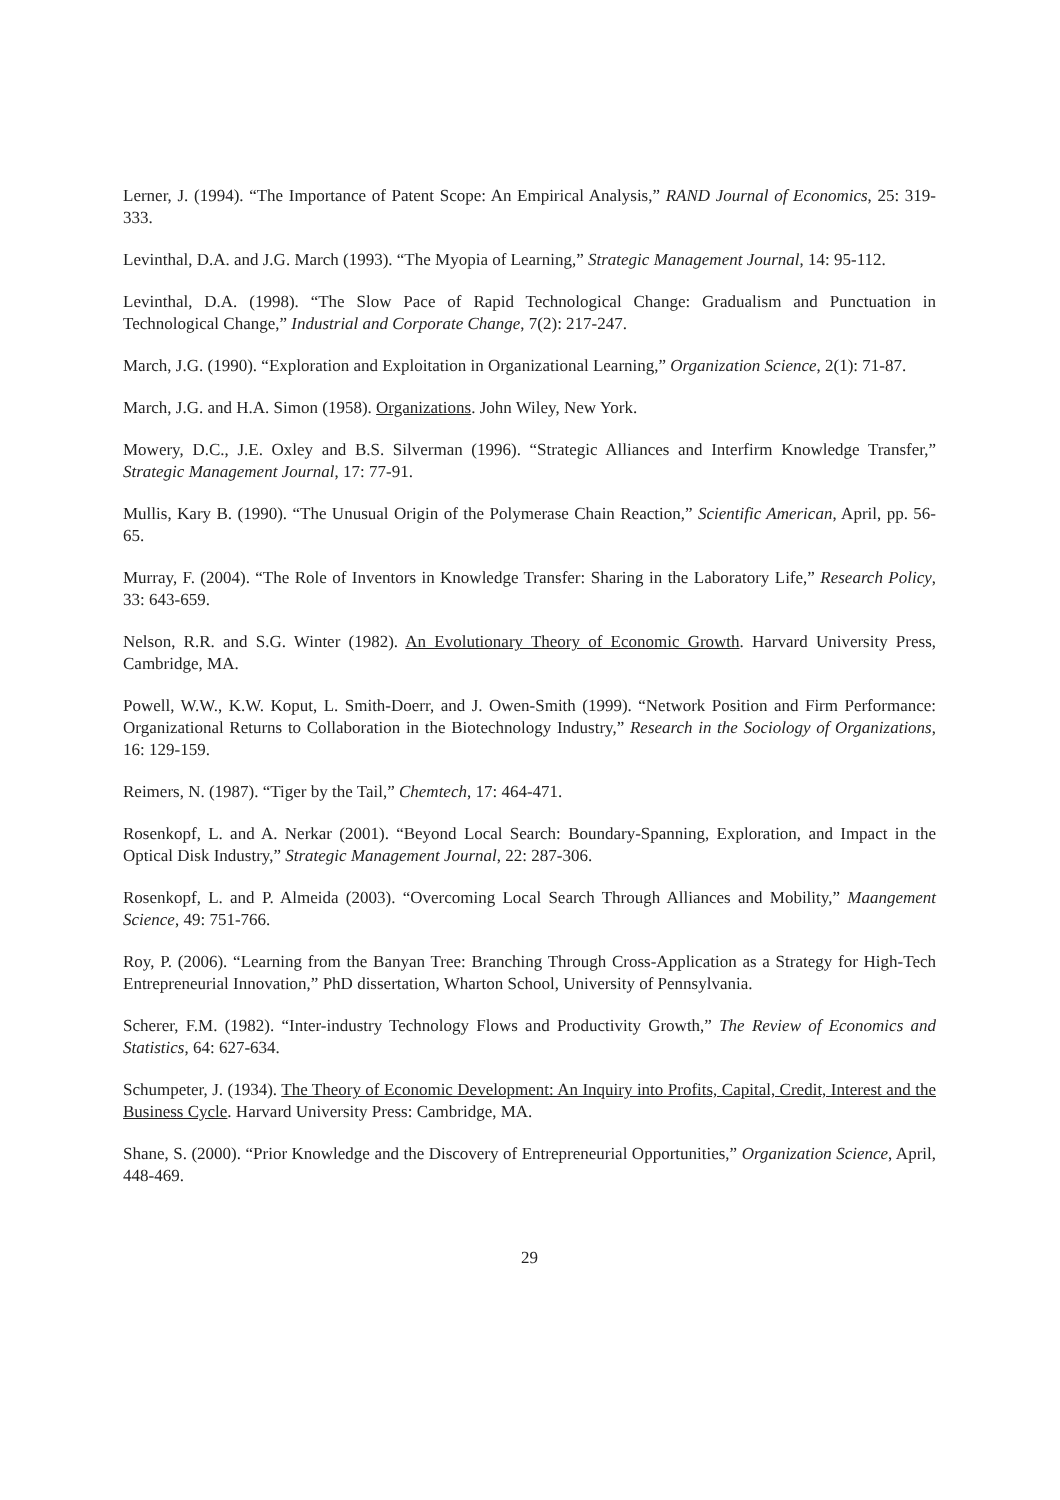Lerner, J. (1994). “The Importance of Patent Scope: An Empirical Analysis,” RAND Journal of Economics, 25: 319-333.
Levinthal, D.A. and J.G. March (1993). “The Myopia of Learning,” Strategic Management Journal, 14: 95-112.
Levinthal, D.A. (1998). “The Slow Pace of Rapid Technological Change: Gradualism and Punctuation in Technological Change,” Industrial and Corporate Change, 7(2): 217-247.
March, J.G. (1990). “Exploration and Exploitation in Organizational Learning,” Organization Science, 2(1): 71-87.
March, J.G. and H.A. Simon (1958). Organizations. John Wiley, New York.
Mowery, D.C., J.E. Oxley and B.S. Silverman (1996). “Strategic Alliances and Interfirm Knowledge Transfer,” Strategic Management Journal, 17: 77-91.
Mullis, Kary B. (1990). “The Unusual Origin of the Polymerase Chain Reaction,” Scientific American, April, pp. 56-65.
Murray, F. (2004). “The Role of Inventors in Knowledge Transfer: Sharing in the Laboratory Life,” Research Policy, 33: 643-659.
Nelson, R.R. and S.G. Winter (1982). An Evolutionary Theory of Economic Growth. Harvard University Press, Cambridge, MA.
Powell, W.W., K.W. Koput, L. Smith-Doerr, and J. Owen-Smith (1999). “Network Position and Firm Performance: Organizational Returns to Collaboration in the Biotechnology Industry,” Research in the Sociology of Organizations, 16: 129-159.
Reimers, N. (1987). “Tiger by the Tail,” Chemtech, 17: 464-471.
Rosenkopf, L. and A. Nerkar (2001). “Beyond Local Search: Boundary-Spanning, Exploration, and Impact in the Optical Disk Industry,” Strategic Management Journal, 22: 287-306.
Rosenkopf, L. and P. Almeida (2003). “Overcoming Local Search Through Alliances and Mobility,” Maangement Science, 49: 751-766.
Roy, P. (2006). “Learning from the Banyan Tree: Branching Through Cross-Application as a Strategy for High-Tech Entrepreneurial Innovation,” PhD dissertation, Wharton School, University of Pennsylvania.
Scherer, F.M. (1982). “Inter-industry Technology Flows and Productivity Growth,” The Review of Economics and Statistics, 64: 627-634.
Schumpeter, J. (1934). The Theory of Economic Development: An Inquiry into Profits, Capital, Credit, Interest and the Business Cycle. Harvard University Press: Cambridge, MA.
Shane, S. (2000). “Prior Knowledge and the Discovery of Entrepreneurial Opportunities,” Organization Science, April, 448-469.
29